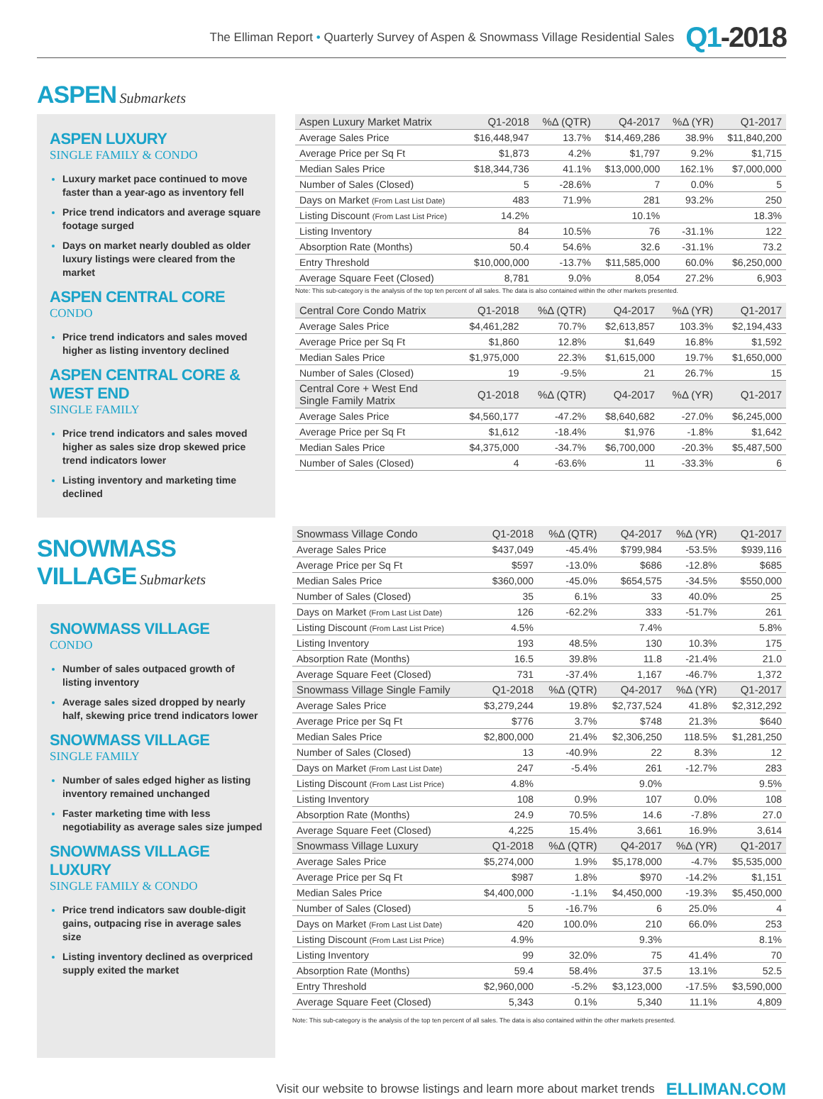The Elliman Report • Quarterly Survey of Aspen & Snowmass Village Residential Sales
Q1-2018
ASPEN Submarkets
ASPEN LUXURY
SINGLE FAMILY & CONDO
Luxury market pace continued to move faster than a year-ago as inventory fell
Price trend indicators and average square footage surged
Days on market nearly doubled as older luxury listings were cleared from the market
ASPEN CENTRAL CORE
CONDO
Price trend indicators and sales moved higher as listing inventory declined
ASPEN CENTRAL CORE & WEST END
SINGLE FAMILY
Price trend indicators and sales moved higher as sales size drop skewed price trend indicators lower
Listing inventory and marketing time declined
| Aspen Luxury Market Matrix | Q1-2018 | %Δ (QTR) | Q4-2017 | %Δ (YR) | Q1-2017 |
| --- | --- | --- | --- | --- | --- |
| Average Sales Price | $16,448,947 | 13.7% | $14,469,286 | 38.9% | $11,840,200 |
| Average Price per Sq Ft | $1,873 | 4.2% | $1,797 | 9.2% | $1,715 |
| Median Sales Price | $18,344,736 | 41.1% | $13,000,000 | 162.1% | $7,000,000 |
| Number of Sales (Closed) | 5 | -28.6% | 7 | 0.0% | 5 |
| Days on Market (From Last List Date) | 483 | 71.9% | 281 | 93.2% | 250 |
| Listing Discount (From Last List Price) | 14.2% | | 10.1% | | 18.3% |
| Listing Inventory | 84 | 10.5% | 76 | -31.1% | 122 |
| Absorption Rate (Months) | 50.4 | 54.6% | 32.6 | -31.1% | 73.2 |
| Entry Threshold | $10,000,000 | -13.7% | $11,585,000 | 60.0% | $6,250,000 |
| Average Square Feet (Closed) | 8,781 | 9.0% | 8,054 | 27.2% | 6,903 |
Note: This sub-category is the analysis of the top ten percent of all sales. The data is also contained within the other markets presented.
| Central Core Condo Matrix | Q1-2018 | %Δ (QTR) | Q4-2017 | %Δ (YR) | Q1-2017 |
| --- | --- | --- | --- | --- | --- |
| Average Sales Price | $4,461,282 | 70.7% | $2,613,857 | 103.3% | $2,194,433 |
| Average Price per Sq Ft | $1,860 | 12.8% | $1,649 | 16.8% | $1,592 |
| Median Sales Price | $1,975,000 | 22.3% | $1,615,000 | 19.7% | $1,650,000 |
| Number of Sales (Closed) | 19 | -9.5% | 21 | 26.7% | 15 |
| Central Core + West End Single Family Matrix | Q1-2018 | %Δ (QTR) | Q4-2017 | %Δ (YR) | Q1-2017 |
| Average Sales Price | $4,560,177 | -47.2% | $8,640,682 | -27.0% | $6,245,000 |
| Average Price per Sq Ft | $1,612 | -18.4% | $1,976 | -1.8% | $1,642 |
| Median Sales Price | $4,375,000 | -34.7% | $6,700,000 | -20.3% | $5,487,500 |
| Number of Sales (Closed) | 4 | -63.6% | 11 | -33.3% | 6 |
SNOWMASS VILLAGE Submarkets
SNOWMASS VILLAGE
CONDO
Number of sales outpaced growth of listing inventory
Average sales sized dropped by nearly half, skewing price trend indicators lower
SNOWMASS VILLAGE
SINGLE FAMILY
Number of sales edged higher as listing inventory remained unchanged
Faster marketing time with less negotiability as average sales size jumped
SNOWMASS VILLAGE LUXURY
SINGLE FAMILY & CONDO
Price trend indicators saw double-digit gains, outpacing rise in average sales size
Listing inventory declined as overpriced supply exited the market
| Snowmass Village Condo | Q1-2018 | %Δ (QTR) | Q4-2017 | %Δ (YR) | Q1-2017 |
| --- | --- | --- | --- | --- | --- |
| Average Sales Price | $437,049 | -45.4% | $799,984 | -53.5% | $939,116 |
| Average Price per Sq Ft | $597 | -13.0% | $686 | -12.8% | $685 |
| Median Sales Price | $360,000 | -45.0% | $654,575 | -34.5% | $550,000 |
| Number of Sales (Closed) | 35 | 6.1% | 33 | 40.0% | 25 |
| Days on Market (From Last List Date) | 126 | -62.2% | 333 | -51.7% | 261 |
| Listing Discount (From Last List Price) | 4.5% | | 7.4% | | 5.8% |
| Listing Inventory | 193 | 48.5% | 130 | 10.3% | 175 |
| Absorption Rate (Months) | 16.5 | 39.8% | 11.8 | -21.4% | 21.0 |
| Average Square Feet (Closed) | 731 | -37.4% | 1,167 | -46.7% | 1,372 |
| Snowmass Village Single Family | Q1-2018 | %Δ (QTR) | Q4-2017 | %Δ (YR) | Q1-2017 |
| Average Sales Price | $3,279,244 | 19.8% | $2,737,524 | 41.8% | $2,312,292 |
| Average Price per Sq Ft | $776 | 3.7% | $748 | 21.3% | $640 |
| Median Sales Price | $2,800,000 | 21.4% | $2,306,250 | 118.5% | $1,281,250 |
| Number of Sales (Closed) | 13 | -40.9% | 22 | 8.3% | 12 |
| Days on Market (From Last List Date) | 247 | -5.4% | 261 | -12.7% | 283 |
| Listing Discount (From Last List Price) | 4.8% | | 9.0% | | 9.5% |
| Listing Inventory | 108 | 0.9% | 107 | 0.0% | 108 |
| Absorption Rate (Months) | 24.9 | 70.5% | 14.6 | -7.8% | 27.0 |
| Average Square Feet (Closed) | 4,225 | 15.4% | 3,661 | 16.9% | 3,614 |
| Snowmass Village Luxury | Q1-2018 | %Δ (QTR) | Q4-2017 | %Δ (YR) | Q1-2017 |
| Average Sales Price | $5,274,000 | 1.9% | $5,178,000 | -4.7% | $5,535,000 |
| Average Price per Sq Ft | $987 | 1.8% | $970 | -14.2% | $1,151 |
| Median Sales Price | $4,400,000 | -1.1% | $4,450,000 | -19.3% | $5,450,000 |
| Number of Sales (Closed) | 5 | -16.7% | 6 | 25.0% | 4 |
| Days on Market (From Last List Date) | 420 | 100.0% | 210 | 66.0% | 253 |
| Listing Discount (From Last List Price) | 4.9% | | 9.3% | | 8.1% |
| Listing Inventory | 99 | 32.0% | 75 | 41.4% | 70 |
| Absorption Rate (Months) | 59.4 | 58.4% | 37.5 | 13.1% | 52.5 |
| Entry Threshold | $2,960,000 | -5.2% | $3,123,000 | -17.5% | $3,590,000 |
| Average Square Feet (Closed) | 5,343 | 0.1% | 5,340 | 11.1% | 4,809 |
Note: This sub-category is the analysis of the top ten percent of all sales. The data is also contained within the other markets presented.
Visit our website to browse listings and learn more about market trends ELLIMAN.COM